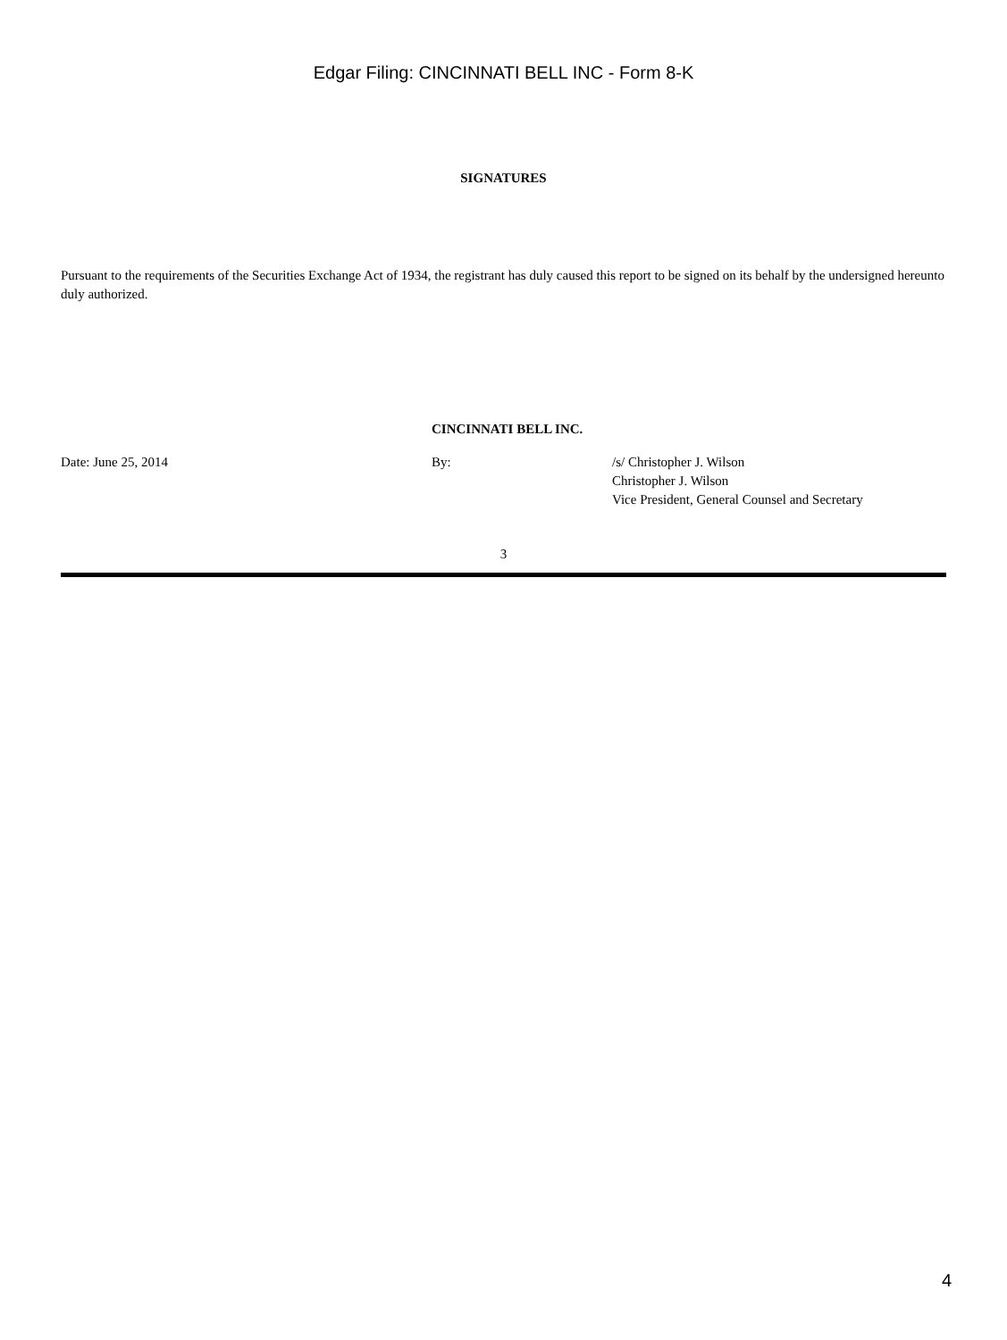Edgar Filing: CINCINNATI BELL INC - Form 8-K
SIGNATURES
Pursuant to the requirements of the Securities Exchange Act of 1934, the registrant has duly caused this report to be signed on its behalf by the undersigned hereunto duly authorized.
CINCINNATI BELL INC.
Date: June 25, 2014 By: /s/ Christopher J. Wilson
Christopher J. Wilson
Vice President, General Counsel and Secretary
3
4